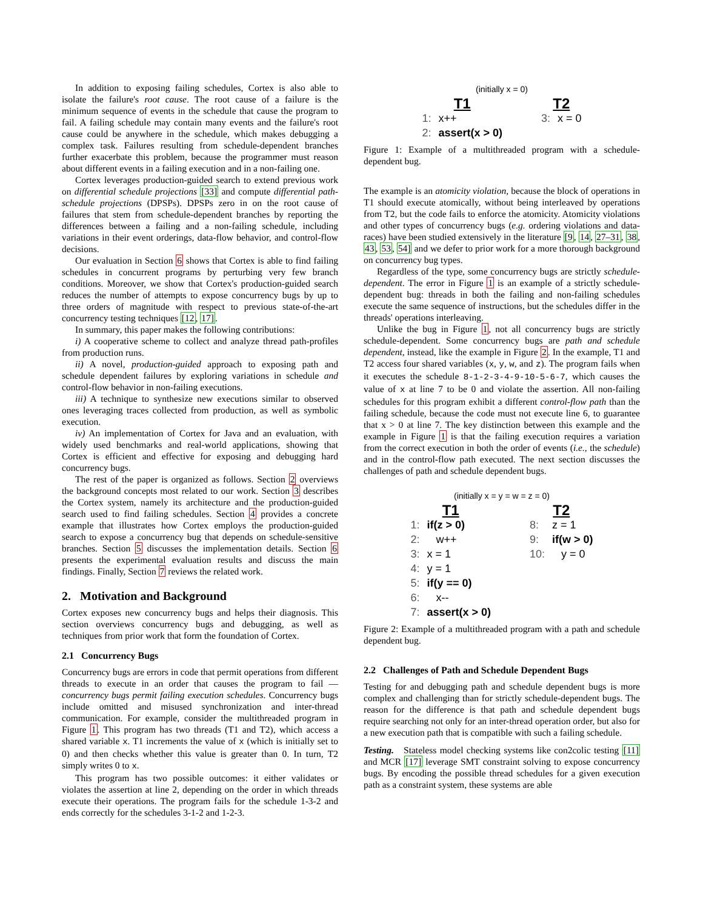In addition to exposing failing schedules, Cortex is also able to isolate the failure's root cause. The root cause of a failure is the minimum sequence of events in the schedule that cause the program to fail. A failing schedule may contain many events and the failure's root cause could be anywhere in the schedule, which makes debugging a complex task. Failures resulting from schedule-dependent branches further exacerbate this problem, because the programmer must reason about different events in a failing execution and in a non-failing one.
Cortex leverages production-guided search to extend previous work on differential schedule projections [33] and compute differential path-schedule projections (DPSPs). DPSPs zero in on the root cause of failures that stem from schedule-dependent branches by reporting the differences between a failing and a non-failing schedule, including variations in their event orderings, data-flow behavior, and control-flow decisions.
Our evaluation in Section 6 shows that Cortex is able to find failing schedules in concurrent programs by perturbing very few branch conditions. Moreover, we show that Cortex's production-guided search reduces the number of attempts to expose concurrency bugs by up to three orders of magnitude with respect to previous state-of-the-art concurrency testing techniques [12, 17].
In summary, this paper makes the following contributions:
i) A cooperative scheme to collect and analyze thread path-profiles from production runs.
ii) A novel, production-guided approach to exposing path and schedule dependent failures by exploring variations in schedule and control-flow behavior in non-failing executions.
iii) A technique to synthesize new executions similar to observed ones leveraging traces collected from production, as well as symbolic execution.
iv) An implementation of Cortex for Java and an evaluation, with widely used benchmarks and real-world applications, showing that Cortex is efficient and effective for exposing and debugging hard concurrency bugs.
The rest of the paper is organized as follows. Section 2 overviews the background concepts most related to our work. Section 3 describes the Cortex system, namely its architecture and the production-guided search used to find failing schedules. Section 4 provides a concrete example that illustrates how Cortex employs the production-guided search to expose a concurrency bug that depends on schedule-sensitive branches. Section 5 discusses the implementation details. Section 6 presents the experimental evaluation results and discuss the main findings. Finally, Section 7 reviews the related work.
2. Motivation and Background
Cortex exposes new concurrency bugs and helps their diagnosis. This section overviews concurrency bugs and debugging, as well as techniques from prior work that form the foundation of Cortex.
2.1 Concurrency Bugs
Concurrency bugs are errors in code that permit operations from different threads to execute in an order that causes the program to fail — concurrency bugs permit failing execution schedules. Concurrency bugs include omitted and misused synchronization and inter-thread communication. For example, consider the multithreaded program in Figure 1. This program has two threads (T1 and T2), which access a shared variable x. T1 increments the value of x (which is initially set to 0) and then checks whether this value is greater than 0. In turn, T2 simply writes 0 to x.
This program has two possible outcomes: it either validates or violates the assertion at line 2, depending on the order in which threads execute their operations. The program fails for the schedule 1-3-2 and ends correctly for the schedules 3-1-2 and 1-2-3.
(initially x = 0)
| T1 | | | T2 | |
| 1: | x++ | | 3: | x = 0 |
| 2: | assert(x > 0) | | | |
Figure 1: Example of a multithreaded program with a schedule-dependent bug.
The example is an atomicity violation, because the block of operations in T1 should execute atomically, without being interleaved by operations from T2, but the code fails to enforce the atomicity. Atomicity violations and other types of concurrency bugs (e.g. ordering violations and data-races) have been studied extensively in the literature [9, 14, 27–31, 38, 43, 53, 54] and we defer to prior work for a more thorough background on concurrency bug types.
Regardless of the type, some concurrency bugs are strictly schedule-dependent. The error in Figure 1 is an example of a strictly schedule-dependent bug: threads in both the failing and non-failing schedules execute the same sequence of instructions, but the schedules differ in the threads' operations interleaving.
Unlike the bug in Figure 1, not all concurrency bugs are strictly schedule-dependent. Some concurrency bugs are path and schedule dependent, instead, like the example in Figure 2. In the example, T1 and T2 access four shared variables (x, y, w, and z). The program fails when it executes the schedule 8-1-2-3-4-9-10-5-6-7, which causes the value of x at line 7 to be 0 and violate the assertion. All non-failing schedules for this program exhibit a different control-flow path than the failing schedule, because the code must not execute line 6, to guarantee that x > 0 at line 7. The key distinction between this example and the example in Figure 1 is that the failing execution requires a variation from the correct execution in both the order of events (i.e., the schedule) and in the control-flow path executed. The next section discusses the challenges of path and schedule dependent bugs.
(initially x = y = w = z = 0)
| T1 | | | T2 | |
| 1: | if(z > 0) | | 8: | z = 1 |
| 2: | w++ | | 9: | if(w > 0) |
| 3: | x = 1 | | 10: | y = 0 |
| 4: | y = 1 | | | |
| 5: | if(y == 0) | | | |
| 6: | x-- | | | |
| 7: | assert(x > 0) | | | |
Figure 2: Example of a multithreaded program with a path and schedule dependent bug.
2.2 Challenges of Path and Schedule Dependent Bugs
Testing for and debugging path and schedule dependent bugs is more complex and challenging than for strictly schedule-dependent bugs. The reason for the difference is that path and schedule dependent bugs require searching not only for an inter-thread operation order, but also for a new execution path that is compatible with such a failing schedule.
Testing. Stateless model checking systems like con2colic testing [11] and MCR [17] leverage SMT constraint solving to expose concurrency bugs. By encoding the possible thread schedules for a given execution path as a constraint system, these systems are able